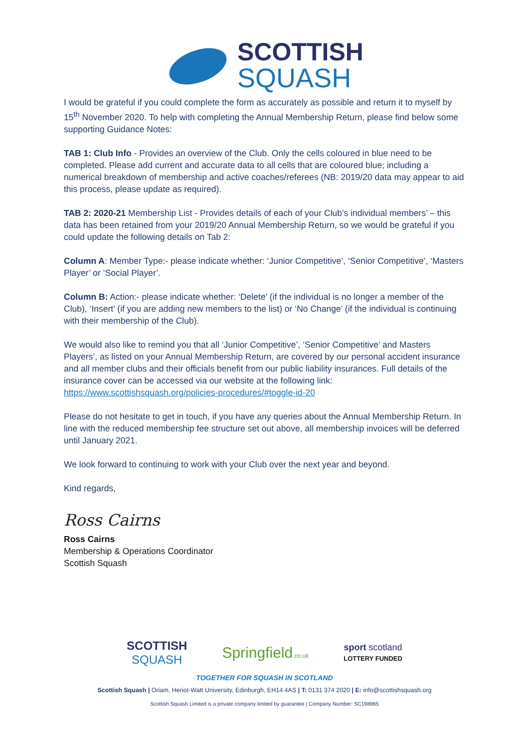SCOTTISH
SQUASH
I would be grateful if you could complete the form as accurately as possible and return it to myself by 15<sup>th</sup> November 2020. To help with completing the Annual Membership Return, please find below some supporting Guidance Notes:
TAB 1: Club Info - Provides an overview of the Club. Only the cells coloured in blue need to be completed. Please add current and accurate data to all cells that are coloured blue; including a numerical breakdown of membership and active coaches/referees (NB: 2019/20 data may appear to aid this process, please update as required).
TAB 2: 2020-21 Membership List - Provides details of each of your Club’s individual members’ – this data has been retained from your 2019/20 Annual Membership Return, so we would be grateful if you could update the following details on Tab 2:
Column A: Member Type:- please indicate whether: ‘Junior Competitive’, ‘Senior Competitive’, ‘Masters Player’ or ‘Social Player’.
Column B: Action:- please indicate whether: ‘Delete’ (if the individual is no longer a member of the Club), ‘Insert’ (if you are adding new members to the list) or ‘No Change’ (if the individual is continuing with their membership of the Club).
We would also like to remind you that all ‘Junior Competitive’, ‘Senior Competitive’ and Masters Players’, as listed on your Annual Membership Return, are covered by our personal accident insurance and all member clubs and their officials benefit from our public liability insurances. Full details of the insurance cover can be accessed via our website at the following link: https://www.scottishsquash.org/policies-procedures/#toggle-id-20
Please do not hesitate to get in touch, if you have any queries about the Annual Membership Return. In line with the reduced membership fee structure set out above, all membership invoices will be deferred until January 2021.
We look forward to continuing to work with your Club over the next year and beyond.
Kind regards,
Ross Cairns
Ross Cairns
Membership & Operations Coordinator
Scottish Squash
SCOTTISH
SQUASH Springfield.co.uk sport scotland
LOTTERY FUNDED
TOGETHER FOR SQUASH IN SCOTLAND
Scottish Squash | Oriam, Heriot-Watt University, Edinburgh, EH14 4AS | T: 0131 374 2020 | E: info@scottishsquash.org
Scottish Squash Limited is a private company limited by guarantee | Company Number: SC198965